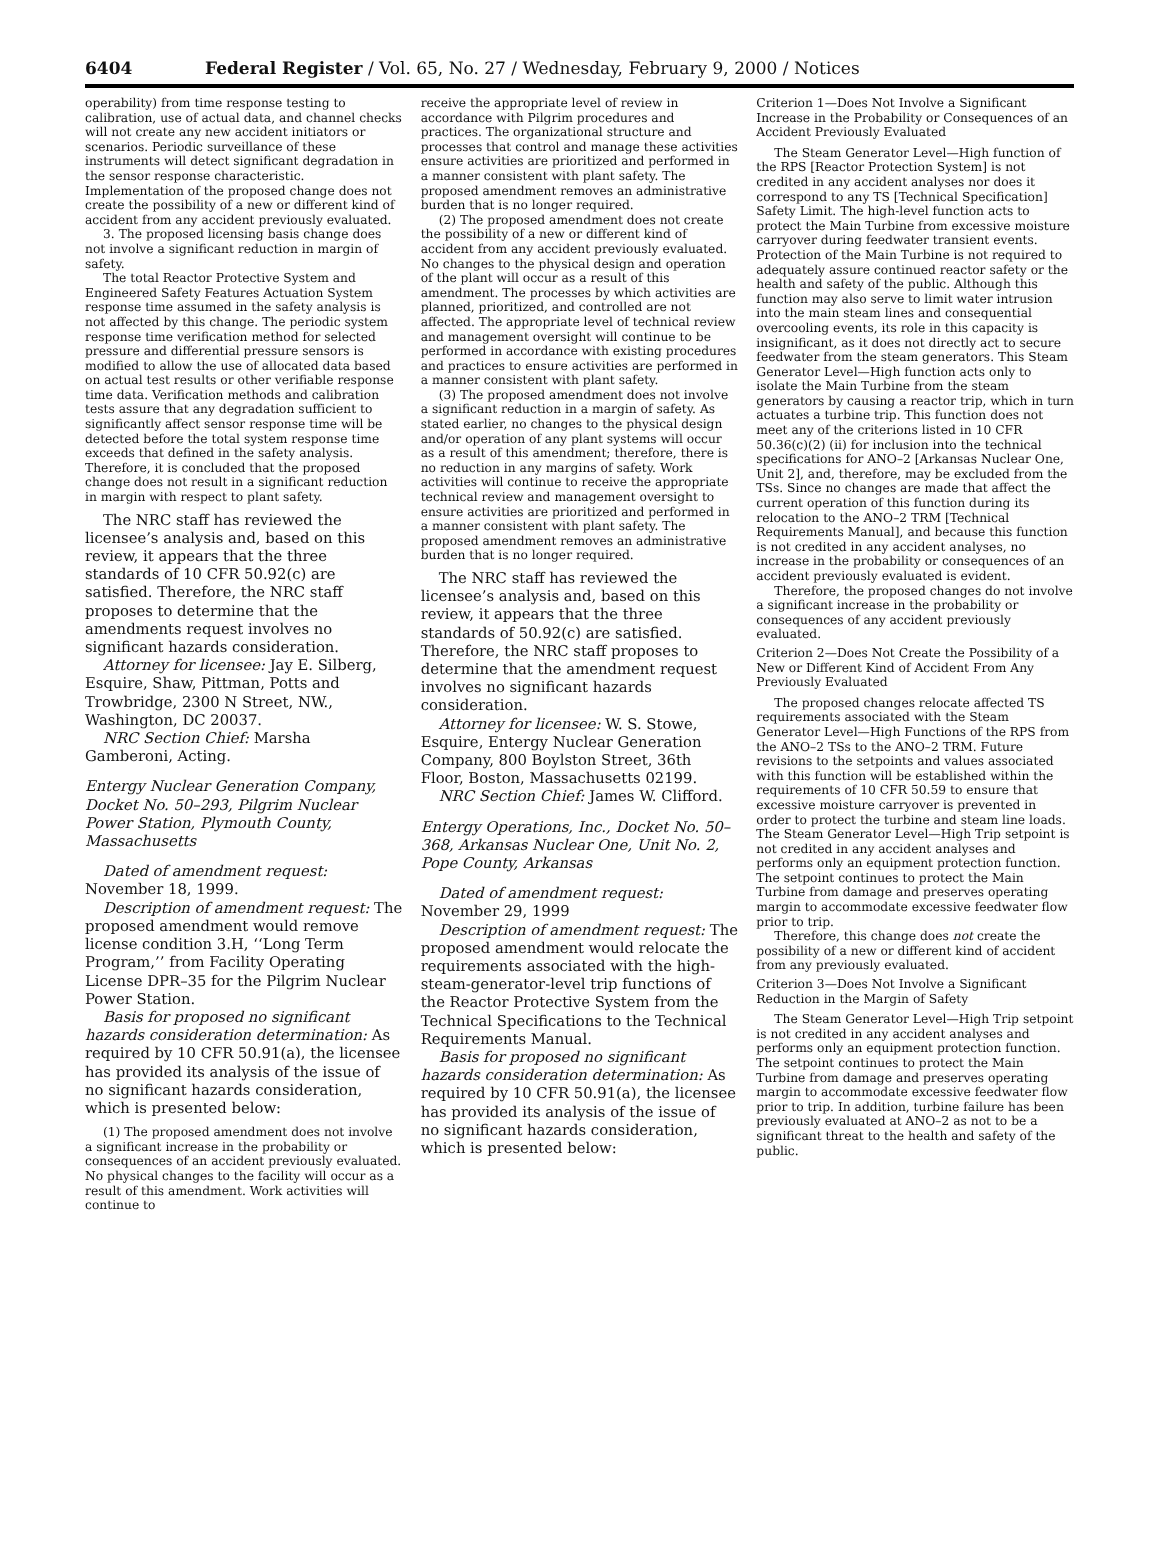6404 Federal Register / Vol. 65, No. 27 / Wednesday, February 9, 2000 / Notices
operability) from time response testing to calibration, use of actual data, and channel checks will not create any new accident initiators or scenarios. Periodic surveillance of these instruments will detect significant degradation in the sensor response characteristic. Implementation of the proposed change does not create the possibility of a new or different kind of accident from any accident previously evaluated.
3. The proposed licensing basis change does not involve a significant reduction in margin of safety.
The total Reactor Protective System and Engineered Safety Features Actuation System response time assumed in the safety analysis is not affected by this change. The periodic system response time verification method for selected pressure and differential pressure sensors is modified to allow the use of allocated data based on actual test results or other verifiable response time data. Verification methods and calibration tests assure that any degradation sufficient to significantly affect sensor response time will be detected before the total system response time exceeds that defined in the safety analysis. Therefore, it is concluded that the proposed change does not result in a significant reduction in margin with respect to plant safety.
The NRC staff has reviewed the licensee’s analysis and, based on this review, it appears that the three standards of 10 CFR 50.92(c) are satisfied. Therefore, the NRC staff proposes to determine that the amendments request involves no significant hazards consideration.
Attorney for licensee: Jay E. Silberg, Esquire, Shaw, Pittman, Potts and Trowbridge, 2300 N Street, NW., Washington, DC 20037.
NRC Section Chief: Marsha Gamberoni, Acting.
Entergy Nuclear Generation Company, Docket No. 50–293, Pilgrim Nuclear Power Station, Plymouth County, Massachusetts
Dated of amendment request: November 18, 1999.
Description of amendment request: The proposed amendment would remove license condition 3.H, ‘‘Long Term Program,’’ from Facility Operating License DPR–35 for the Pilgrim Nuclear Power Station.
Basis for proposed no significant hazards consideration determination: As required by 10 CFR 50.91(a), the licensee has provided its analysis of the issue of no significant hazards consideration, which is presented below:
(1) The proposed amendment does not involve a significant increase in the probability or consequences of an accident previously evaluated. No physical changes to the facility will occur as a result of this amendment. Work activities will continue to
receive the appropriate level of review in accordance with Pilgrim procedures and practices. The organizational structure and processes that control and manage these activities ensure activities are prioritized and performed in a manner consistent with plant safety. The proposed amendment removes an administrative burden that is no longer required.
(2) The proposed amendment does not create the possibility of a new or different kind of accident from any accident previously evaluated. No changes to the physical design and operation of the plant will occur as a result of this amendment. The processes by which activities are planned, prioritized, and controlled are not affected. The appropriate level of technical review and management oversight will continue to be performed in accordance with existing procedures and practices to ensure activities are performed in a manner consistent with plant safety.
(3) The proposed amendment does not involve a significant reduction in a margin of safety. As stated earlier, no changes to the physical design and/or operation of any plant systems will occur as a result of this amendment; therefore, there is no reduction in any margins of safety. Work activities will continue to receive the appropriate technical review and management oversight to ensure activities are prioritized and performed in a manner consistent with plant safety. The proposed amendment removes an administrative burden that is no longer required.
The NRC staff has reviewed the licensee’s analysis and, based on this review, it appears that the three standards of 50.92(c) are satisfied. Therefore, the NRC staff proposes to determine that the amendment request involves no significant hazards consideration.
Attorney for licensee: W. S. Stowe, Esquire, Entergy Nuclear Generation Company, 800 Boylston Street, 36th Floor, Boston, Massachusetts 02199.
NRC Section Chief: James W. Clifford.
Entergy Operations, Inc., Docket No. 50–368, Arkansas Nuclear One, Unit No. 2, Pope County, Arkansas
Dated of amendment request: November 29, 1999
Description of amendment request: The proposed amendment would relocate the requirements associated with the high-steam-generator-level trip functions of the Reactor Protective System from the Technical Specifications to the Technical Requirements Manual.
Basis for proposed no significant hazards consideration determination: As required by 10 CFR 50.91(a), the licensee has provided its analysis of the issue of no significant hazards consideration, which is presented below:
Criterion 1—Does Not Involve a Significant Increase in the Probability or Consequences of an Accident Previously Evaluated
The Steam Generator Level—High function of the RPS [Reactor Protection System] is not credited in any accident analyses nor does it correspond to any TS [Technical Specification] Safety Limit. The high-level function acts to protect the Main Turbine from excessive moisture carryover during feedwater transient events. Protection of the Main Turbine is not required to adequately assure continued reactor safety or the health and safety of the public. Although this function may also serve to limit water intrusion into the main steam lines and consequential overcooling events, its role in this capacity is insignificant, as it does not directly act to secure feedwater from the steam generators. This Steam Generator Level—High function acts only to isolate the Main Turbine from the steam generators by causing a reactor trip, which in turn actuates a turbine trip. This function does not meet any of the criterions listed in 10 CFR 50.36(c)(2) (ii) for inclusion into the technical specifications for ANO–2 [Arkansas Nuclear One, Unit 2], and, therefore, may be excluded from the TSs. Since no changes are made that affect the current operation of this function during its relocation to the ANO–2 TRM [Technical Requirements Manual], and because this function is not credited in any accident analyses, no increase in the probability or consequences of an accident previously evaluated is evident.
Therefore, the proposed changes do not involve a significant increase in the probability or consequences of any accident previously evaluated.
Criterion 2—Does Not Create the Possibility of a New or Different Kind of Accident From Any Previously Evaluated
The proposed changes relocate affected TS requirements associated with the Steam Generator Level—High Functions of the RPS from the ANO–2 TSs to the ANO–2 TRM. Future revisions to the setpoints and values associated with this function will be established within the requirements of 10 CFR 50.59 to ensure that excessive moisture carryover is prevented in order to protect the turbine and steam line loads. The Steam Generator Level—High Trip setpoint is not credited in any accident analyses and performs only an equipment protection function. The setpoint continues to protect the Main Turbine from damage and preserves operating margin to accommodate excessive feedwater flow prior to trip.
Therefore, this change does not create the possibility of a new or different kind of accident from any previously evaluated.
Criterion 3—Does Not Involve a Significant Reduction in the Margin of Safety
The Steam Generator Level—High Trip setpoint is not credited in any accident analyses and performs only an equipment protection function. The setpoint continues to protect the Main Turbine from damage and preserves operating margin to accommodate excessive feedwater flow prior to trip. In addition, turbine failure has been previously evaluated at ANO–2 as not to be a significant threat to the health and safety of the public.